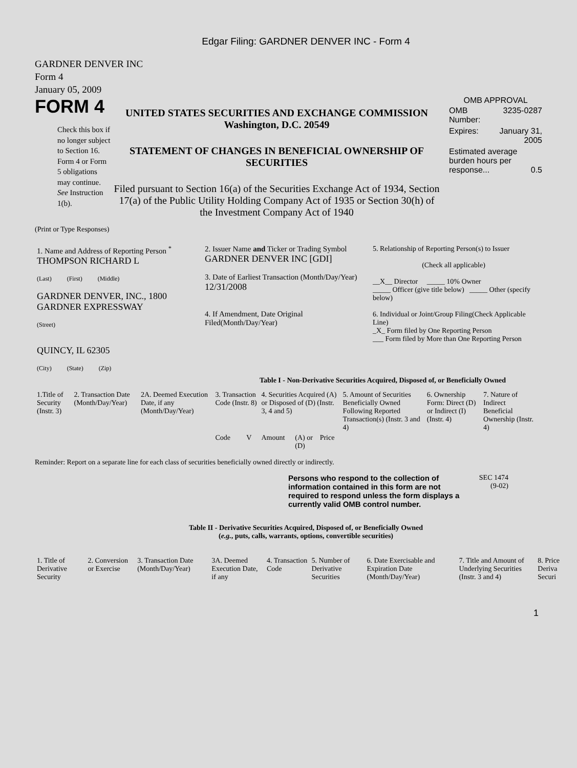Edgar Filing: GARDNER DENVER INC - Form 4
GARDNER DENVER INC
Form 4
January 05, 2009
FORM 4
Check this box if no longer subject to Section 16. Form 4 or Form 5 obligations may continue. See Instruction 1(b).
UNITED STATES SECURITIES AND EXCHANGE COMMISSION
Washington, D.C. 20549
STATEMENT OF CHANGES IN BENEFICIAL OWNERSHIP OF SECURITIES
Filed pursuant to Section 16(a) of the Securities Exchange Act of 1934, Section 17(a) of the Public Utility Holding Company Act of 1935 or Section 30(h) of the Investment Company Act of 1940
OMB APPROVAL
| OMB Number: | 3235-0287 |
| Expires: | January 31, 2005 |
| Estimated average burden hours per response... 0.5 | |
(Print or Type Responses)
| 1. Name and Address of Reporting Person <sup>*</sup> THOMPSON RICHARD L (Last) (First) (Middle) GARDNER DENVER, INC., 1800 GARDNER EXPRESSWAY (Street) QUINCY, IL 62305 (City) (State) (Zip) | 2. Issuer Name and Ticker or Trading Symbol GARDNER DENVER INC [GDI] 3. Date of Earliest Transaction (Month/Day/Year) 12/31/2008 4. If Amendment, Date Original Filed(Month/Day/Year) | 5. Relationship of Reporting Person(s) to Issuer (Check all applicable) __X__ Director _____ 10% Owner _____ Officer (give title below) _____ Other (specify below) 6. Individual or Joint/Group Filing(Check Applicable Line) _X_ Form filed by One Reporting Person ___ Form filed by More than One Reporting Person |
Table I - Non-Derivative Securities Acquired, Disposed of, or Beneficially Owned
| 1.Title of Security (Instr. 3) | 2. Transaction Date (Month/Day/Year) | 2A. Deemed Execution Date, if any (Month/Day/Year) | 3. Transaction Code (Instr. 8) | | 4. Securities Acquired (A) or Disposed of (D) (Instr. 3, 4 and 5) | | | 5. Amount of Securities Beneficially Owned Following Reported Transaction(s) (Instr. 3 and 4) | 6. Ownership Form: Direct (D) or Indirect (I) (Instr. 4) | 7. Nature of Indirect Beneficial Ownership (Instr. 4) |
| --- | --- | --- | --- | --- | --- | --- | --- | --- | --- | --- |
| | | | Code | V | Amount | (A) or (D) | Price | | | |
Reminder: Report on a separate line for each class of securities beneficially owned directly or indirectly.
Persons who respond to the collection of information contained in this form are not required to respond unless the form displays a currently valid OMB control number.
SEC 1474
(9-02)
Table II - Derivative Securities Acquired, Disposed of, or Beneficially Owned
(e.g., puts, calls, warrants, options, convertible securities)
| 1. Title of Derivative Security | 2. Conversion or Exercise | 3. Transaction Date (Month/Day/Year) | 3A. Deemed Execution Date, if any | 4. Transaction Code | 5. Number of Derivative Securities | 6. Date Exercisable and Expiration Date (Month/Day/Year) | 7. Title and Amount of Underlying Securities (Instr. 3 and 4) | 8. Price Deriva Securi |
| --- | --- | --- | --- | --- | --- | --- | --- | --- |
1